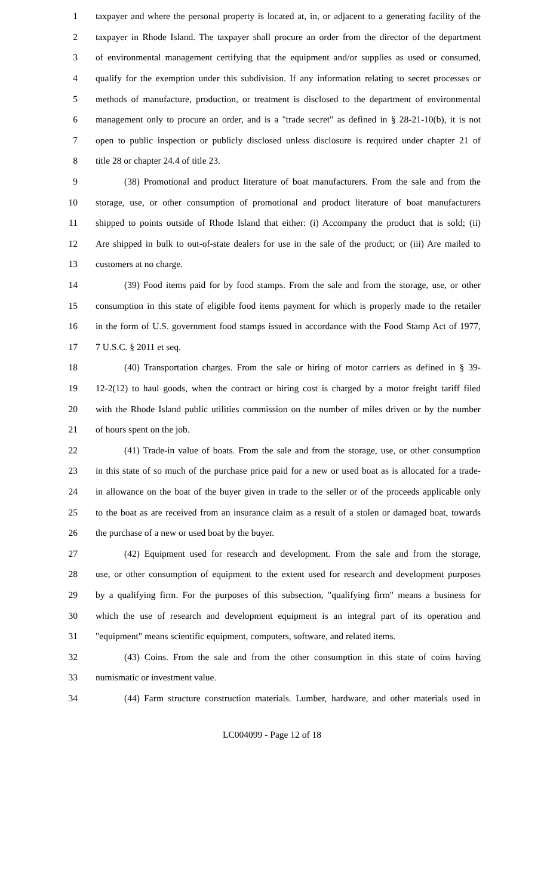1 taxpayer and where the personal property is located at, in, or adjacent to a generating facility of the
2 taxpayer in Rhode Island. The taxpayer shall procure an order from the director of the department
3 of environmental management certifying that the equipment and/or supplies as used or consumed,
4 qualify for the exemption under this subdivision. If any information relating to secret processes or
5 methods of manufacture, production, or treatment is disclosed to the department of environmental
6 management only to procure an order, and is a "trade secret" as defined in § 28-21-10(b), it is not
7 open to public inspection or publicly disclosed unless disclosure is required under chapter 21 of
8 title 28 or chapter 24.4 of title 23.
9 (38) Promotional and product literature of boat manufacturers. From the sale and from the
10 storage, use, or other consumption of promotional and product literature of boat manufacturers
11 shipped to points outside of Rhode Island that either: (i) Accompany the product that is sold; (ii)
12 Are shipped in bulk to out-of-state dealers for use in the sale of the product; or (iii) Are mailed to
13 customers at no charge.
14 (39) Food items paid for by food stamps. From the sale and from the storage, use, or other
15 consumption in this state of eligible food items payment for which is properly made to the retailer
16 in the form of U.S. government food stamps issued in accordance with the Food Stamp Act of 1977,
17 7 U.S.C. § 2011 et seq.
18 (40) Transportation charges. From the sale or hiring of motor carriers as defined in § 39-
19 12-2(12) to haul goods, when the contract or hiring cost is charged by a motor freight tariff filed
20 with the Rhode Island public utilities commission on the number of miles driven or by the number
21 of hours spent on the job.
22 (41) Trade-in value of boats. From the sale and from the storage, use, or other consumption
23 in this state of so much of the purchase price paid for a new or used boat as is allocated for a trade-
24 in allowance on the boat of the buyer given in trade to the seller or of the proceeds applicable only
25 to the boat as are received from an insurance claim as a result of a stolen or damaged boat, towards
26 the purchase of a new or used boat by the buyer.
27 (42) Equipment used for research and development. From the sale and from the storage,
28 use, or other consumption of equipment to the extent used for research and development purposes
29 by a qualifying firm. For the purposes of this subsection, "qualifying firm" means a business for
30 which the use of research and development equipment is an integral part of its operation and
31 "equipment" means scientific equipment, computers, software, and related items.
32 (43) Coins. From the sale and from the other consumption in this state of coins having
33 numismatic or investment value.
34 (44) Farm structure construction materials. Lumber, hardware, and other materials used in
LC004099 - Page 12 of 18